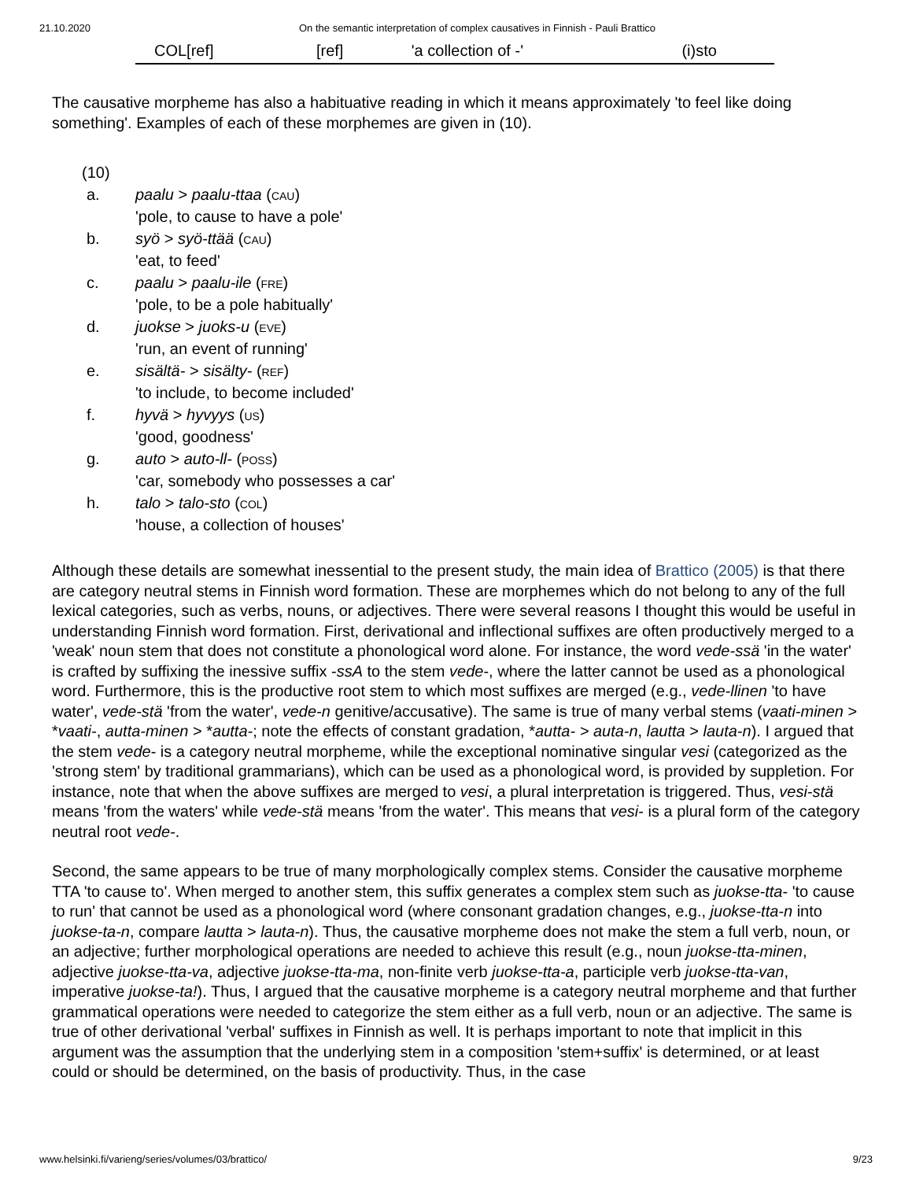21.10.2020 On the semantic interpretation of complex causatives in Finnish - Pauli Brattico
| COL[ref] | [ref] | 'a collection of -' | (i)sto |
The causative morpheme has also a habituative reading in which it means approximately 'to feel like doing something'. Examples of each of these morphemes are given in (10).
(10)
| a. | paalu > paalu-ttaa ( cau ) 'pole, to cause to have a pole' |
| b. | syö > syö-ttää ( cau ) 'eat, to feed' |
| c. | paalu > paalu-ile ( fre ) 'pole, to be a pole habitually' |
| d. | juokse > juoks-u ( eve ) 'run, an event of running' |
| e. | sisältä- > sisälty- ( ref ) 'to include, to become included' |
| f. | hyvä > hyvyys ( us ) 'good, goodness' |
| g. | auto > auto-ll- ( poss ) 'car, somebody who possesses a car' |
| h. | talo > talo-sto ( col ) 'house, a collection of houses' |
Although these details are somewhat inessential to the present study, the main idea of Brattico (2005) is that there are category neutral stems in Finnish word formation. These are morphemes which do not belong to any of the full lexical categories, such as verbs, nouns, or adjectives. There were several reasons I thought this would be useful in understanding Finnish word formation. First, derivational and inflectional suffixes are often productively merged to a 'weak' noun stem that does not constitute a phonological word alone. For instance, the word vede-ssä 'in the water' is crafted by suffixing the inessive suffix -ssA to the stem vede-, where the latter cannot be used as a phonological word. Furthermore, this is the productive root stem to which most suffixes are merged (e.g., vede-llinen 'to have water', vede-stä 'from the water', vede-n genitive/accusative). The same is true of many verbal stems (vaati-minen > *vaati-, autta-minen > *autta-; note the effects of constant gradation, *autta- > auta-n, lautta > lauta-n). I argued that the stem vede- is a category neutral morpheme, while the exceptional nominative singular vesi (categorized as the 'strong stem' by traditional grammarians), which can be used as a phonological word, is provided by suppletion. For instance, note that when the above suffixes are merged to vesi, a plural interpretation is triggered. Thus, vesi-stä means 'from the waters' while vede-stä means 'from the water'. This means that vesi- is a plural form of the category neutral root vede-.
Second, the same appears to be true of many morphologically complex stems. Consider the causative morpheme TTA 'to cause to'. When merged to another stem, this suffix generates a complex stem such as juokse-tta- 'to cause to run' that cannot be used as a phonological word (where consonant gradation changes, e.g., juokse-tta-n into juokse-ta-n, compare lautta > lauta-n). Thus, the causative morpheme does not make the stem a full verb, noun, or an adjective; further morphological operations are needed to achieve this result (e.g., noun juokse-tta-minen, adjective juokse-tta-va, adjective juokse-tta-ma, non-finite verb juokse-tta-a, participle verb juokse-tta-van, imperative juokse-ta!). Thus, I argued that the causative morpheme is a category neutral morpheme and that further grammatical operations were needed to categorize the stem either as a full verb, noun or an adjective. The same is true of other derivational 'verbal' suffixes in Finnish as well. It is perhaps important to note that implicit in this argument was the assumption that the underlying stem in a composition 'stem+suffix' is determined, or at least could or should be determined, on the basis of productivity. Thus, in the case
www.helsinki.fi/varieng/series/volumes/03/brattico/ 9/23